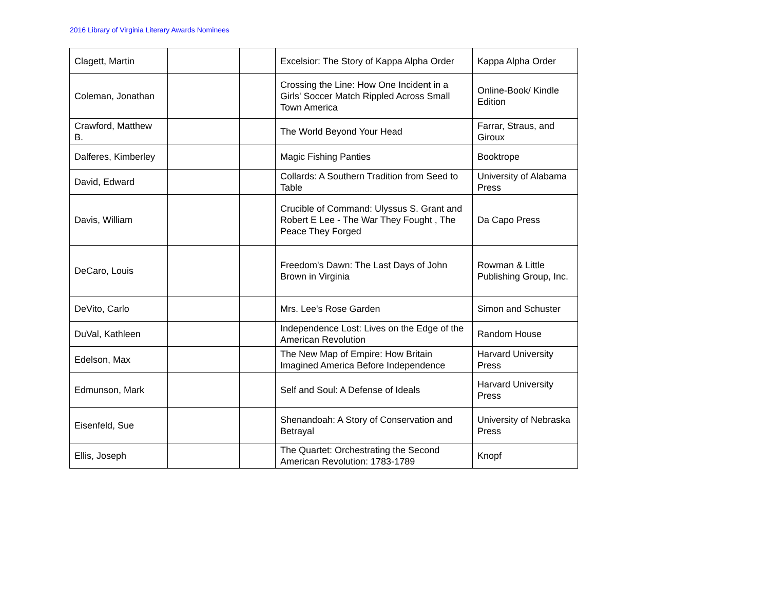2016 Library of Virginia Literary Awards Nominees
| Clagett, Martin | | | Excelsior: The Story of Kappa Alpha Order | Kappa Alpha Order |
| Coleman, Jonathan | | | Crossing the Line: How One Incident in a Girls' Soccer Match Rippled Across Small Town America | Online-Book/ Kindle Edition |
| Crawford, Matthew B. | | | The World Beyond Your Head | Farrar, Straus, and Giroux |
| Dalferes, Kimberley | | | Magic Fishing Panties | Booktrope |
| David, Edward | | | Collards: A Southern Tradition from Seed to Table | University of Alabama Press |
| Davis, William | | | Crucible of Command: Ulyssus S. Grant and Robert E Lee - The War They Fought , The Peace They Forged | Da Capo Press |
| DeCaro, Louis | | | Freedom's Dawn: The Last Days of John Brown in Virginia | Rowman & Little Publishing Group, Inc. |
| DeVito, Carlo | | | Mrs. Lee's Rose Garden | Simon and Schuster |
| DuVal, Kathleen | | | Independence Lost: Lives on the Edge of the American Revolution | Random House |
| Edelson, Max | | | The New Map of Empire: How Britain Imagined America Before Independence | Harvard University Press |
| Edmunson, Mark | | | Self and Soul: A Defense of Ideals | Harvard University Press |
| Eisenfeld, Sue | | | Shenandoah: A Story of Conservation and Betrayal | University of Nebraska Press |
| Ellis, Joseph | | | The Quartet: Orchestrating the Second American Revolution: 1783-1789 | Knopf |